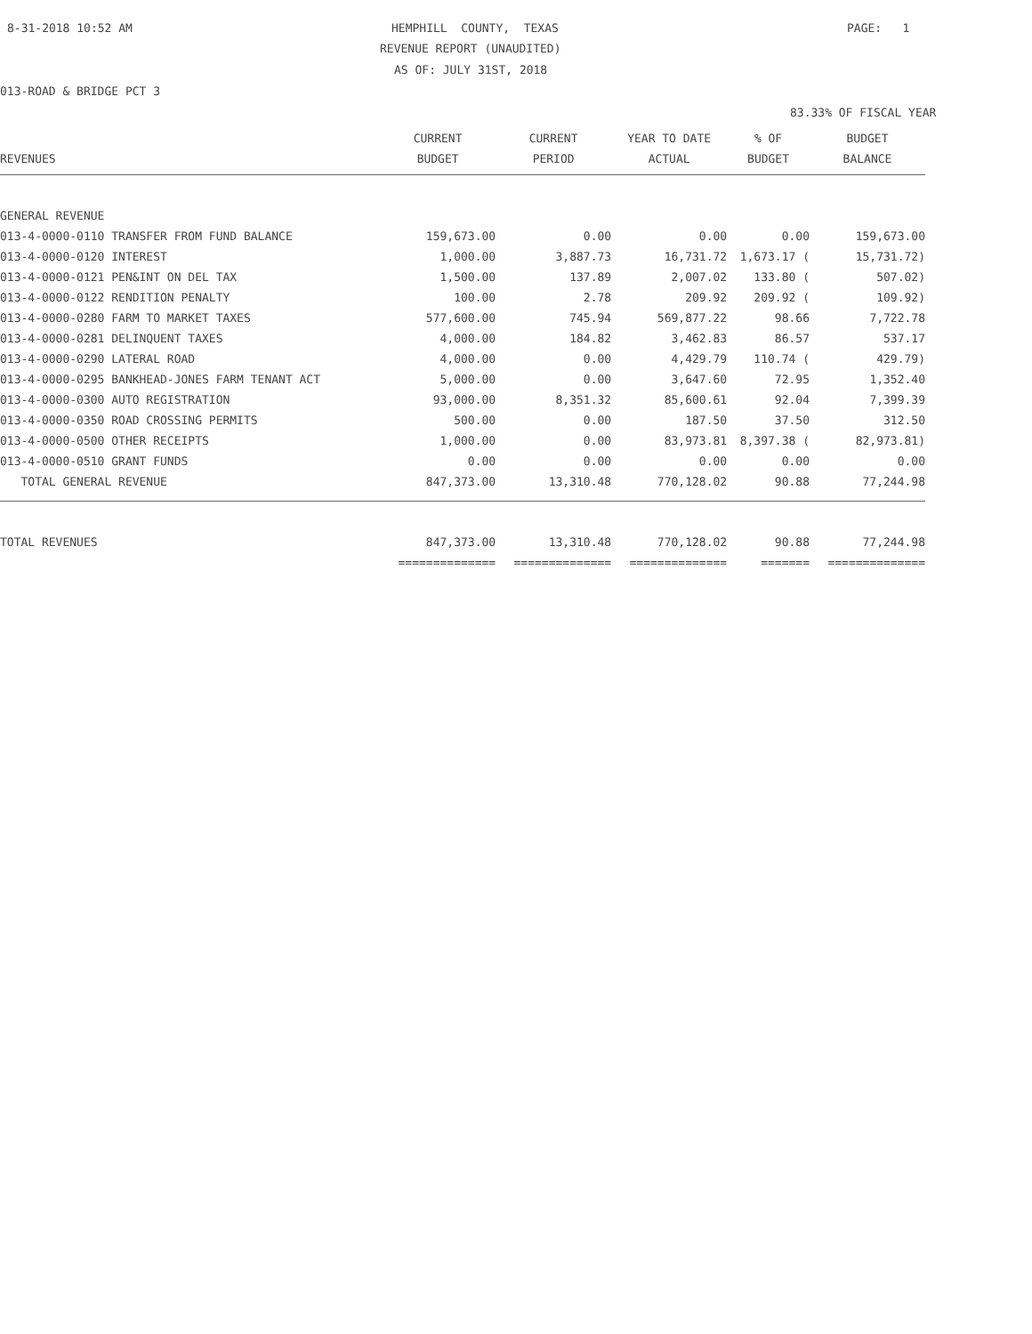8-31-2018 10:52 AM
HEMPHILL COUNTY, TEXAS
PAGE: 1
REVENUE REPORT (UNAUDITED)
AS OF: JULY 31ST, 2018
013-ROAD & BRIDGE PCT 3
83.33% OF FISCAL YEAR
| | CURRENT | CURRENT | YEAR TO DATE | % OF | BUDGET |
| --- | --- | --- | --- | --- | --- |
| REVENUES | BUDGET | PERIOD | ACTUAL | BUDGET | BALANCE |
| GENERAL REVENUE | | | | | |
| 013-4-0000-0110 TRANSFER FROM FUND BALANCE | 159,673.00 | 0.00 | 0.00 | 0.00 | 159,673.00 |
| 013-4-0000-0120 INTEREST | 1,000.00 | 3,887.73 | 16,731.72 | 1,673.17 ( | 15,731.72) |
| 013-4-0000-0121 PEN&INT ON DEL TAX | 1,500.00 | 137.89 | 2,007.02 | 133.80 ( | 507.02) |
| 013-4-0000-0122 RENDITION PENALTY | 100.00 | 2.78 | 209.92 | 209.92 ( | 109.92) |
| 013-4-0000-0280 FARM TO MARKET TAXES | 577,600.00 | 745.94 | 569,877.22 | 98.66 | 7,722.78 |
| 013-4-0000-0281 DELINQUENT TAXES | 4,000.00 | 184.82 | 3,462.83 | 86.57 | 537.17 |
| 013-4-0000-0290 LATERAL ROAD | 4,000.00 | 0.00 | 4,429.79 | 110.74 ( | 429.79) |
| 013-4-0000-0295 BANKHEAD-JONES FARM TENANT ACT | 5,000.00 | 0.00 | 3,647.60 | 72.95 | 1,352.40 |
| 013-4-0000-0300 AUTO REGISTRATION | 93,000.00 | 8,351.32 | 85,600.61 | 92.04 | 7,399.39 |
| 013-4-0000-0350 ROAD CROSSING PERMITS | 500.00 | 0.00 | 187.50 | 37.50 | 312.50 |
| 013-4-0000-0500 OTHER RECEIPTS | 1,000.00 | 0.00 | 83,973.81 | 8,397.38 ( | 82,973.81) |
| 013-4-0000-0510 GRANT FUNDS | 0.00 | 0.00 | 0.00 | 0.00 | 0.00 |
| TOTAL GENERAL REVENUE | 847,373.00 | 13,310.48 | 770,128.02 | 90.88 | 77,244.98 |
| TOTAL REVENUES | 847,373.00 | 13,310.48 | 770,128.02 | 90.88 | 77,244.98 |
| | ============== | ============== | ============== | ======= | ============== |